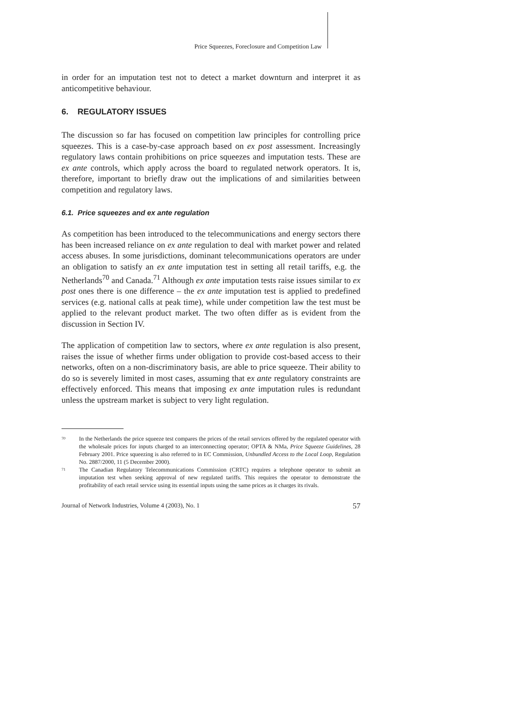Price Squeezes, Foreclosure and Competition Law
in order for an imputation test not to detect a market downturn and interpret it as anticompetitive behaviour.
6. REGULATORY ISSUES
The discussion so far has focused on competition law principles for controlling price squeezes. This is a case-by-case approach based on ex post assessment. Increasingly regulatory laws contain prohibitions on price squeezes and imputation tests. These are ex ante controls, which apply across the board to regulated network operators. It is, therefore, important to briefly draw out the implications of and similarities between competition and regulatory laws.
6.1. Price squeezes and ex ante regulation
As competition has been introduced to the telecommunications and energy sectors there has been increased reliance on ex ante regulation to deal with market power and related access abuses. In some jurisdictions, dominant telecommunications operators are under an obligation to satisfy an ex ante imputation test in setting all retail tariffs, e.g. the Netherlands<sup>70</sup> and Canada.<sup>71</sup> Although ex ante imputation tests raise issues similar to ex post ones there is one difference – the ex ante imputation test is applied to predefined services (e.g. national calls at peak time), while under competition law the test must be applied to the relevant product market. The two often differ as is evident from the discussion in Section IV.
The application of competition law to sectors, where ex ante regulation is also present, raises the issue of whether firms under obligation to provide cost-based access to their networks, often on a non-discriminatory basis, are able to price squeeze. Their ability to do so is severely limited in most cases, assuming that ex ante regulatory constraints are effectively enforced. This means that imposing ex ante imputation rules is redundant unless the upstream market is subject to very light regulation.
<sup>70</sup>
In the Netherlands the price squeeze test compares the prices of the retail services offered by the regulated operator with the wholesale prices for inputs charged to an interconnecting operator; OPTA & NMa, Price Squeeze Guidelines, 28 February 2001. Price squeezing is also referred to in EC Commission, Unbundled Access to the Local Loop, Regulation No. 2887/2000, 11 (5 December 2000).
<sup>71</sup>
The Canadian Regulatory Telecommunications Commission (CRTC) requires a telephone operator to submit an imputation test when seeking approval of new regulated tariffs. This requires the operator to demonstrate the profitability of each retail service using its essential inputs using the same prices as it charges its rivals.
Journal of Network Industries, Volume 4 (2003), No. 1 57